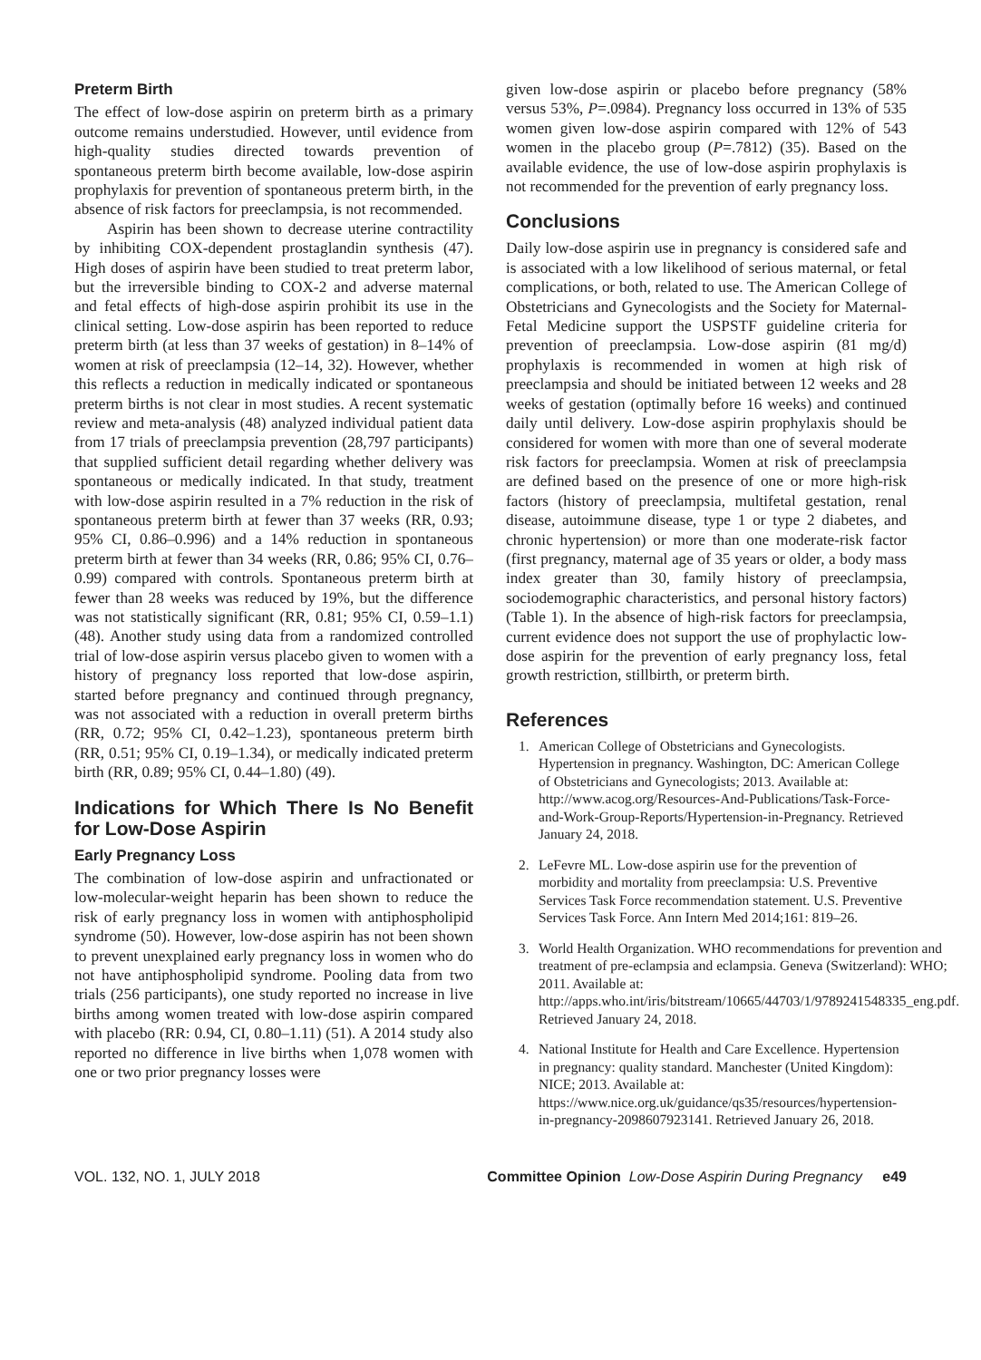Preterm Birth
The effect of low-dose aspirin on preterm birth as a primary outcome remains understudied. However, until evidence from high-quality studies directed towards prevention of spontaneous preterm birth become available, low-dose aspirin prophylaxis for prevention of spontaneous preterm birth, in the absence of risk factors for preeclampsia, is not recommended.
Aspirin has been shown to decrease uterine contractility by inhibiting COX-dependent prostaglandin synthesis (47). High doses of aspirin have been studied to treat preterm labor, but the irreversible binding to COX-2 and adverse maternal and fetal effects of high-dose aspirin prohibit its use in the clinical setting. Low-dose aspirin has been reported to reduce preterm birth (at less than 37 weeks of gestation) in 8–14% of women at risk of preeclampsia (12–14, 32). However, whether this reflects a reduction in medically indicated or spontaneous preterm births is not clear in most studies. A recent systematic review and meta-analysis (48) analyzed individual patient data from 17 trials of preeclampsia prevention (28,797 participants) that supplied sufficient detail regarding whether delivery was spontaneous or medically indicated. In that study, treatment with low-dose aspirin resulted in a 7% reduction in the risk of spontaneous preterm birth at fewer than 37 weeks (RR, 0.93; 95% CI, 0.86–0.996) and a 14% reduction in spontaneous preterm birth at fewer than 34 weeks (RR, 0.86; 95% CI, 0.76–0.99) compared with controls. Spontaneous preterm birth at fewer than 28 weeks was reduced by 19%, but the difference was not statistically significant (RR, 0.81; 95% CI, 0.59–1.1) (48). Another study using data from a randomized controlled trial of low-dose aspirin versus placebo given to women with a history of pregnancy loss reported that low-dose aspirin, started before pregnancy and continued through pregnancy, was not associated with a reduction in overall preterm births (RR, 0.72; 95% CI, 0.42–1.23), spontaneous preterm birth (RR, 0.51; 95% CI, 0.19–1.34), or medically indicated preterm birth (RR, 0.89; 95% CI, 0.44–1.80) (49).
Indications for Which There Is No Benefit for Low-Dose Aspirin
Early Pregnancy Loss
The combination of low-dose aspirin and unfractionated or low-molecular-weight heparin has been shown to reduce the risk of early pregnancy loss in women with antiphospholipid syndrome (50). However, low-dose aspirin has not been shown to prevent unexplained early pregnancy loss in women who do not have antiphospholipid syndrome. Pooling data from two trials (256 participants), one study reported no increase in live births among women treated with low-dose aspirin compared with placebo (RR: 0.94, CI, 0.80–1.11) (51). A 2014 study also reported no difference in live births when 1,078 women with one or two prior pregnancy losses were
given low-dose aspirin or placebo before pregnancy (58% versus 53%, P=.0984). Pregnancy loss occurred in 13% of 535 women given low-dose aspirin compared with 12% of 543 women in the placebo group (P=.7812) (35). Based on the available evidence, the use of low-dose aspirin prophylaxis is not recommended for the prevention of early pregnancy loss.
Conclusions
Daily low-dose aspirin use in pregnancy is considered safe and is associated with a low likelihood of serious maternal, or fetal complications, or both, related to use. The American College of Obstetricians and Gynecologists and the Society for Maternal-Fetal Medicine support the USPSTF guideline criteria for prevention of preeclampsia. Low-dose aspirin (81 mg/d) prophylaxis is recommended in women at high risk of preeclampsia and should be initiated between 12 weeks and 28 weeks of gestation (optimally before 16 weeks) and continued daily until delivery. Low-dose aspirin prophylaxis should be considered for women with more than one of several moderate risk factors for preeclampsia. Women at risk of preeclampsia are defined based on the presence of one or more high-risk factors (history of preeclampsia, multifetal gestation, renal disease, autoimmune disease, type 1 or type 2 diabetes, and chronic hypertension) or more than one moderate-risk factor (first pregnancy, maternal age of 35 years or older, a body mass index greater than 30, family history of preeclampsia, sociodemographic characteristics, and personal history factors) (Table 1). In the absence of high-risk factors for preeclampsia, current evidence does not support the use of prophylactic low-dose aspirin for the prevention of early pregnancy loss, fetal growth restriction, stillbirth, or preterm birth.
References
1. American College of Obstetricians and Gynecologists. Hypertension in pregnancy. Washington, DC: American College of Obstetricians and Gynecologists; 2013. Available at: http://www.acog.org/Resources-And-Publications/Task-Force-and-Work-Group-Reports/Hypertension-in-Pregnancy. Retrieved January 24, 2018.
2. LeFevre ML. Low-dose aspirin use for the prevention of morbidity and mortality from preeclampsia: U.S. Preventive Services Task Force recommendation statement. U.S. Preventive Services Task Force. Ann Intern Med 2014;161: 819–26.
3. World Health Organization. WHO recommendations for prevention and treatment of pre-eclampsia and eclampsia. Geneva (Switzerland): WHO; 2011. Available at: http://apps.who.int/iris/bitstream/10665/44703/1/9789241548335_eng.pdf. Retrieved January 24, 2018.
4. National Institute for Health and Care Excellence. Hypertension in pregnancy: quality standard. Manchester (United Kingdom): NICE; 2013. Available at: https://www.nice.org.uk/guidance/qs35/resources/hypertension-in-pregnancy-2098607923141. Retrieved January 26, 2018.
VOL. 132, NO. 1, JULY 2018 Committee Opinion Low-Dose Aspirin During Pregnancy e49